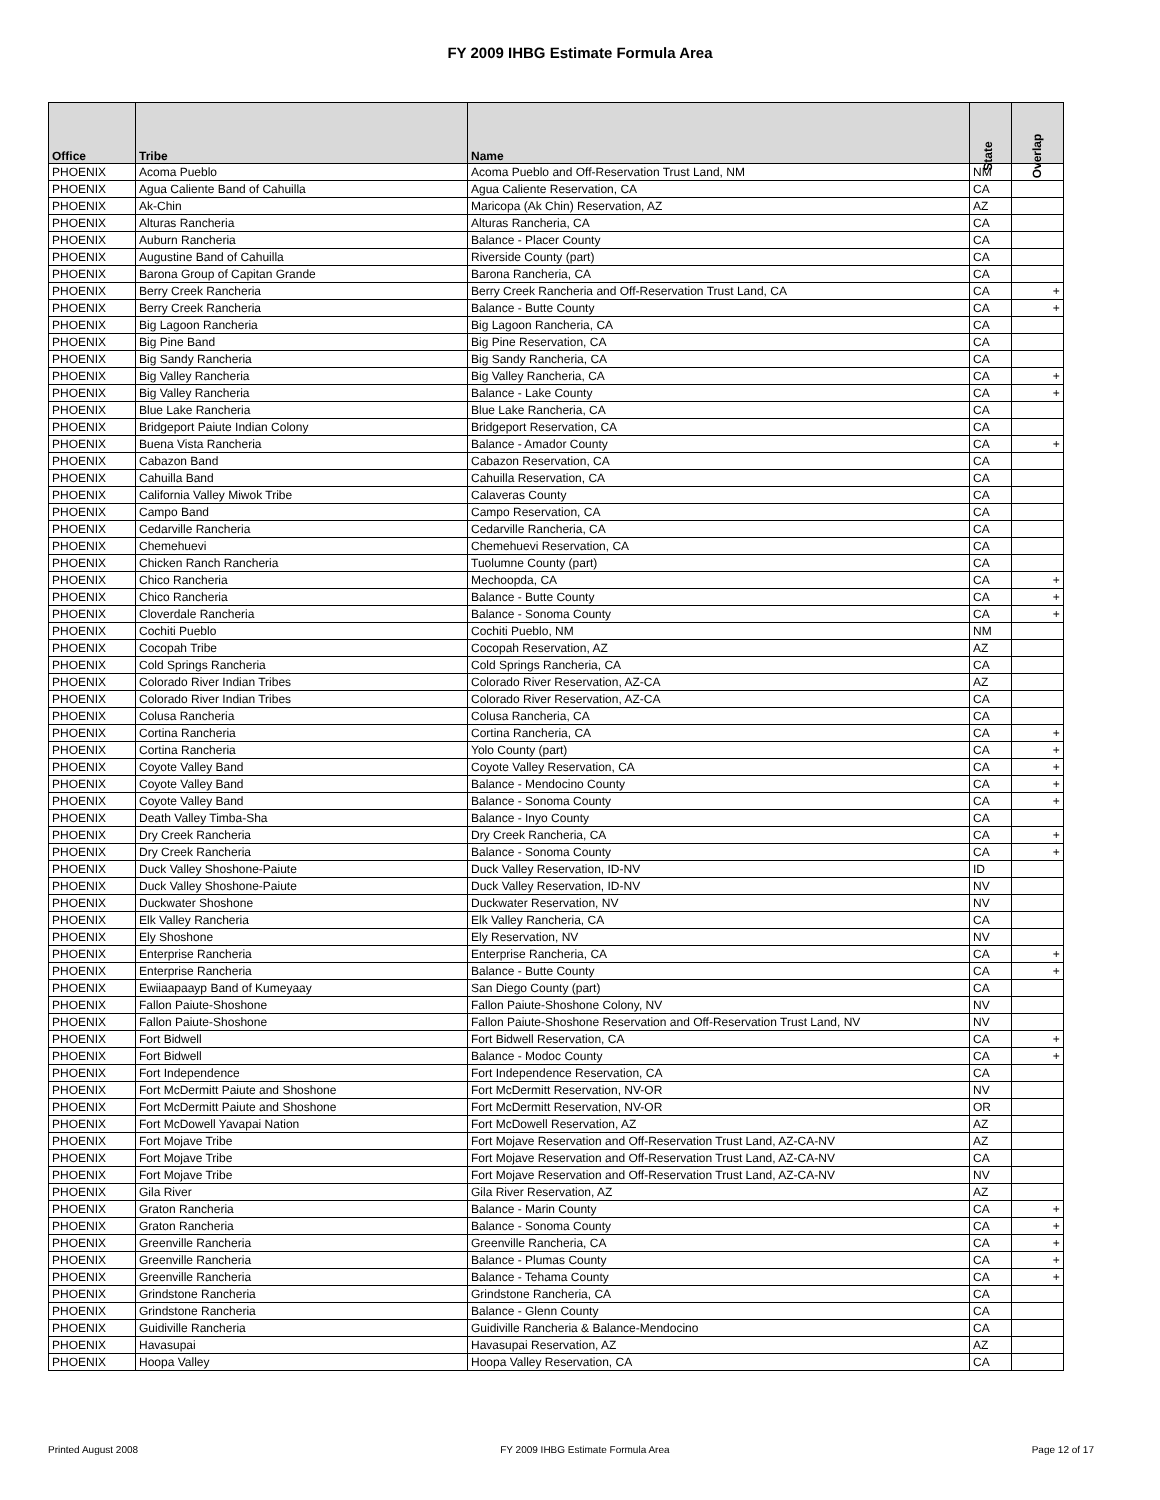FY 2009 IHBG Estimate Formula Area
| Office | Tribe | Name | State | Overlap |
| --- | --- | --- | --- | --- |
| PHOENIX | Acoma Pueblo | Acoma Pueblo and Off-Reservation Trust Land, NM | NM | |
| PHOENIX | Agua Caliente Band of Cahuilla | Agua Caliente Reservation, CA | CA | |
| PHOENIX | Ak-Chin | Maricopa (Ak Chin) Reservation, AZ | AZ | |
| PHOENIX | Alturas Rancheria | Alturas Rancheria, CA | CA | |
| PHOENIX | Auburn Rancheria | Balance - Placer County | CA | |
| PHOENIX | Augustine Band of Cahuilla | Riverside County (part) | CA | |
| PHOENIX | Barona Group of Capitan Grande | Barona Rancheria, CA | CA | |
| PHOENIX | Berry Creek Rancheria | Berry Creek Rancheria and Off-Reservation Trust Land, CA | CA | + |
| PHOENIX | Berry Creek Rancheria | Balance - Butte County | CA | + |
| PHOENIX | Big Lagoon Rancheria | Big Lagoon Rancheria, CA | CA | |
| PHOENIX | Big Pine Band | Big Pine Reservation, CA | CA | |
| PHOENIX | Big Sandy Rancheria | Big Sandy Rancheria, CA | CA | |
| PHOENIX | Big Valley Rancheria | Big Valley Rancheria, CA | CA | + |
| PHOENIX | Big Valley Rancheria | Balance - Lake County | CA | + |
| PHOENIX | Blue Lake Rancheria | Blue Lake Rancheria, CA | CA | |
| PHOENIX | Bridgeport Paiute Indian Colony | Bridgeport Reservation, CA | CA | |
| PHOENIX | Buena Vista Rancheria | Balance - Amador County | CA | + |
| PHOENIX | Cabazon Band | Cabazon Reservation, CA | CA | |
| PHOENIX | Cahuilla Band | Cahuilla Reservation, CA | CA | |
| PHOENIX | California Valley Miwok Tribe | Calaveras County | CA | |
| PHOENIX | Campo Band | Campo Reservation, CA | CA | |
| PHOENIX | Cedarville Rancheria | Cedarville Rancheria, CA | CA | |
| PHOENIX | Chemehuevi | Chemehuevi Reservation, CA | CA | |
| PHOENIX | Chicken Ranch Rancheria | Tuolumne County (part) | CA | |
| PHOENIX | Chico Rancheria | Mechoopda, CA | CA | + |
| PHOENIX | Chico Rancheria | Balance - Butte County | CA | + |
| PHOENIX | Cloverdale Rancheria | Balance - Sonoma County | CA | + |
| PHOENIX | Cochiti Pueblo | Cochiti Pueblo, NM | NM | |
| PHOENIX | Cocopah Tribe | Cocopah Reservation, AZ | AZ | |
| PHOENIX | Cold Springs Rancheria | Cold Springs Rancheria, CA | CA | |
| PHOENIX | Colorado River Indian Tribes | Colorado River Reservation, AZ-CA | AZ | |
| PHOENIX | Colorado River Indian Tribes | Colorado River Reservation, AZ-CA | CA | |
| PHOENIX | Colusa Rancheria | Colusa Rancheria, CA | CA | |
| PHOENIX | Cortina Rancheria | Cortina Rancheria, CA | CA | + |
| PHOENIX | Cortina Rancheria | Yolo County (part) | CA | + |
| PHOENIX | Coyote Valley Band | Coyote Valley Reservation, CA | CA | + |
| PHOENIX | Coyote Valley Band | Balance - Mendocino County | CA | + |
| PHOENIX | Coyote Valley Band | Balance - Sonoma County | CA | + |
| PHOENIX | Death Valley Timba-Sha | Balance - Inyo County | CA | |
| PHOENIX | Dry Creek Rancheria | Dry Creek Rancheria, CA | CA | + |
| PHOENIX | Dry Creek Rancheria | Balance - Sonoma County | CA | + |
| PHOENIX | Duck Valley Shoshone-Paiute | Duck Valley Reservation, ID-NV | ID | |
| PHOENIX | Duck Valley Shoshone-Paiute | Duck Valley Reservation, ID-NV | NV | |
| PHOENIX | Duckwater Shoshone | Duckwater Reservation, NV | NV | |
| PHOENIX | Elk Valley Rancheria | Elk Valley Rancheria, CA | CA | |
| PHOENIX | Ely Shoshone | Ely Reservation, NV | NV | |
| PHOENIX | Enterprise Rancheria | Enterprise Rancheria, CA | CA | + |
| PHOENIX | Enterprise Rancheria | Balance - Butte County | CA | + |
| PHOENIX | Ewiiaapaayp Band of Kumeyaay | San Diego County (part) | CA | |
| PHOENIX | Fallon Paiute-Shoshone | Fallon Paiute-Shoshone Colony, NV | NV | |
| PHOENIX | Fallon Paiute-Shoshone | Fallon Paiute-Shoshone Reservation and Off-Reservation Trust Land, NV | NV | |
| PHOENIX | Fort Bidwell | Fort Bidwell Reservation, CA | CA | + |
| PHOENIX | Fort Bidwell | Balance - Modoc County | CA | + |
| PHOENIX | Fort Independence | Fort Independence Reservation, CA | CA | |
| PHOENIX | Fort McDermitt Paiute and Shoshone | Fort McDermitt Reservation, NV-OR | NV | |
| PHOENIX | Fort McDermitt Paiute and Shoshone | Fort McDermitt Reservation, NV-OR | OR | |
| PHOENIX | Fort McDowell Yavapai Nation | Fort McDowell Reservation, AZ | AZ | |
| PHOENIX | Fort Mojave Tribe | Fort Mojave Reservation and Off-Reservation Trust Land, AZ-CA-NV | AZ | |
| PHOENIX | Fort Mojave Tribe | Fort Mojave Reservation and Off-Reservation Trust Land, AZ-CA-NV | CA | |
| PHOENIX | Fort Mojave Tribe | Fort Mojave Reservation and Off-Reservation Trust Land, AZ-CA-NV | NV | |
| PHOENIX | Gila River | Gila River Reservation, AZ | AZ | |
| PHOENIX | Graton Rancheria | Balance - Marin County | CA | + |
| PHOENIX | Graton Rancheria | Balance - Sonoma County | CA | + |
| PHOENIX | Greenville Rancheria | Greenville Rancheria, CA | CA | + |
| PHOENIX | Greenville Rancheria | Balance - Plumas County | CA | + |
| PHOENIX | Greenville Rancheria | Balance - Tehama County | CA | + |
| PHOENIX | Grindstone Rancheria | Grindstone Rancheria, CA | CA | |
| PHOENIX | Grindstone Rancheria | Balance - Glenn County | CA | |
| PHOENIX | Guidiville Rancheria | Guidiville Rancheria & Balance-Mendocino | CA | |
| PHOENIX | Havasupai | Havasupai Reservation, AZ | AZ | |
| PHOENIX | Hoopa Valley | Hoopa Valley Reservation, CA | CA | |
Printed August 2008 FY 2009 IHBG Estimate Formula Area Page 12 of 17